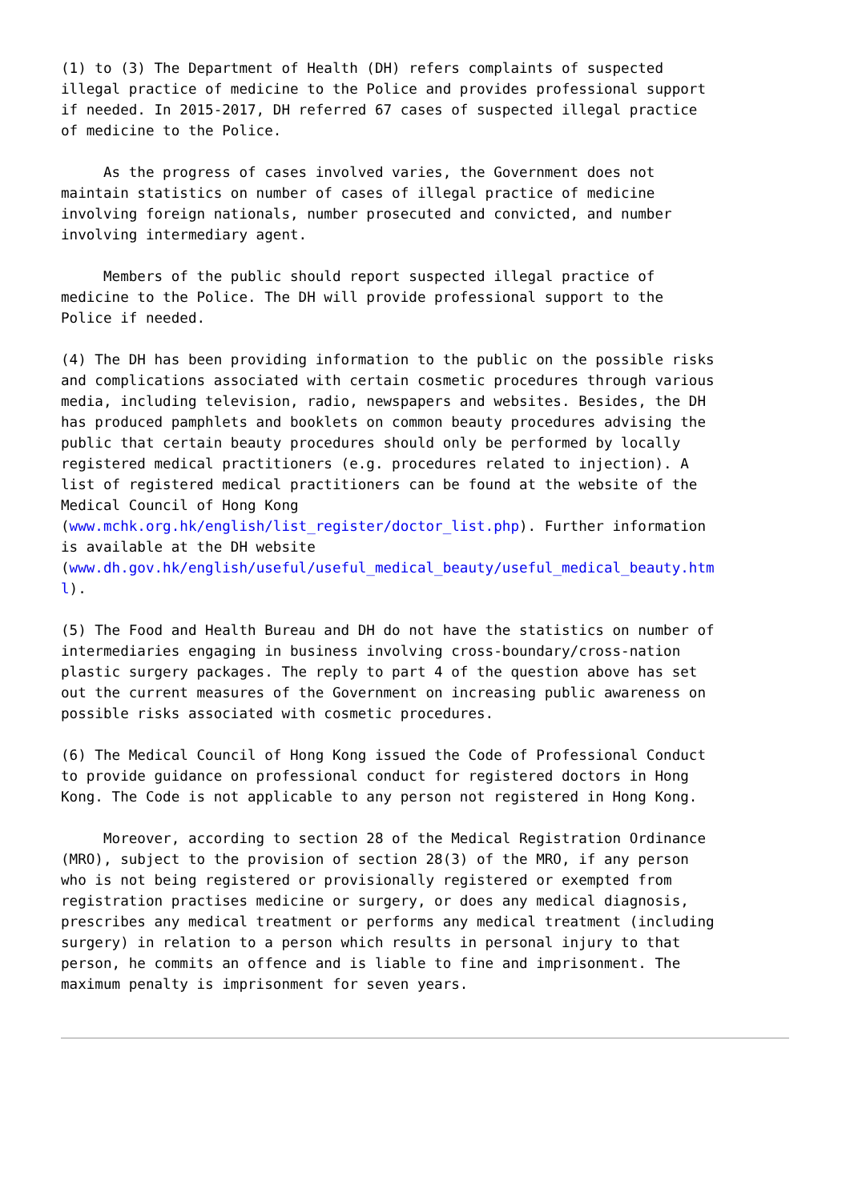(1) to (3) The Department of Health (DH) refers complaints of suspected
illegal practice of medicine to the Police and provides professional support
if needed. In 2015-2017, DH referred 67 cases of suspected illegal practice
of medicine to the Police.

     As the progress of cases involved varies, the Government does not
maintain statistics on number of cases of illegal practice of medicine
involving foreign nationals, number prosecuted and convicted, and number
involving intermediary agent.

     Members of the public should report suspected illegal practice of
medicine to the Police. The DH will provide professional support to the
Police if needed.

(4) The DH has been providing information to the public on the possible risks
and complications associated with certain cosmetic procedures through various
media, including television, radio, newspapers and websites. Besides, the DH
has produced pamphlets and booklets on common beauty procedures advising the
public that certain beauty procedures should only be performed by locally
registered medical practitioners (e.g. procedures related to injection). A
list of registered medical practitioners can be found at the website of the
Medical Council of Hong Kong
(www.mchk.org.hk/english/list_register/doctor_list.php). Further information
is available at the DH website
(www.dh.gov.hk/english/useful/useful_medical_beauty/useful_medical_beauty.htm
l).

(5) The Food and Health Bureau and DH do not have the statistics on number of
intermediaries engaging in business involving cross-boundary/cross-nation
plastic surgery packages. The reply to part 4 of the question above has set
out the current measures of the Government on increasing public awareness on
possible risks associated with cosmetic procedures.

(6) The Medical Council of Hong Kong issued the Code of Professional Conduct
to provide guidance on professional conduct for registered doctors in Hong
Kong. The Code is not applicable to any person not registered in Hong Kong.

     Moreover, according to section 28 of the Medical Registration Ordinance
(MRO), subject to the provision of section 28(3) of the MRO, if any person
who is not being registered or provisionally registered or exempted from
registration practises medicine or surgery, or does any medical diagnosis,
prescribes any medical treatment or performs any medical treatment (including
surgery) in relation to a person which results in personal injury to that
person, he commits an offence and is liable to fine and imprisonment. The
maximum penalty is imprisonment for seven years.